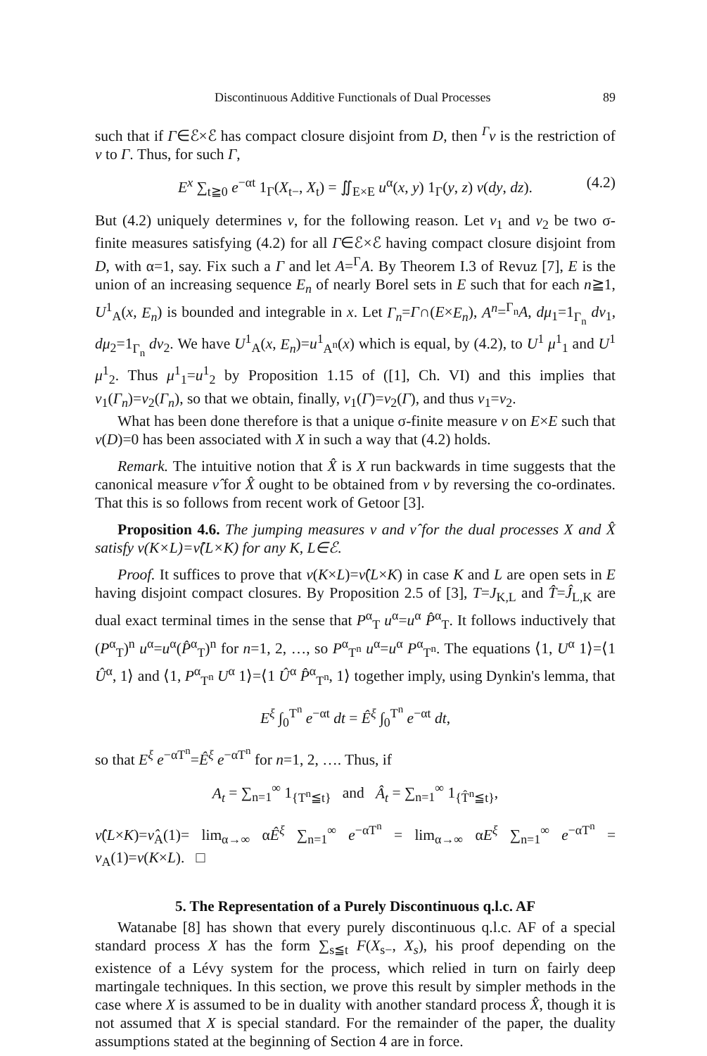Discontinuous Additive Functionals of Dual Processes 89
such that if Γ∈ℰ×ℰ has compact closure disjoint from D, then <sup>Γ</sup>ν is the restriction of ν to Γ. Thus, for such Γ,
E<sup>x</sup> ∑<sub>t≧0</sub> e<sup>−αt</sup> 1<sub>Γ</sub>(X<sub>t−</sub>, X<sub>t</sub>) = ∬<sub>E×E</sub> u<sup>α</sup>(x, y) 1<sub>Γ</sub>(y, z) ν(dy, dz). (4.2)
But (4.2) uniquely determines ν, for the following reason. Let ν<sub>1</sub> and ν<sub>2</sub> be two σ-finite measures satisfying (4.2) for all Γ∈ℰ×ℰ having compact closure disjoint from D, with α=1, say. Fix such a Γ and let A=<sup>Γ</sup>A. By Theorem I.3 of Revuz [7], E is the union of an increasing sequence E<sub>n</sub> of nearly Borel sets in E such that for each n≧1, U<sup>1</sup><sub>A</sub>(x, E<sub>n</sub>) is bounded and integrable in x. Let Γ<sub>n</sub>=Γ∩(E×E<sub>n</sub>), A<sup>n</sup>=<sup>Γ<sub>n</sub></sup>A, dμ<sub>1</sub>=1<sub>Γ<sub>n</sub></sub> dν<sub>1</sub>, dμ<sub>2</sub>=1<sub>Γ<sub>n</sub></sub> dν<sub>2</sub>. We have U<sup>1</sup><sub>A</sub>(x, E<sub>n</sub>)=u<sup>1</sup><sub>A<sup>n</sup></sub>(x) which is equal, by (4.2), to U<sup>1</sup> μ<sup>1</sup><sub>1</sub> and U<sup>1</sup> μ<sup>1</sup><sub>2</sub>. Thus μ<sup>1</sup><sub>1</sub>=u<sup>1</sup><sub>2</sub> by Proposition 1.15 of ([1], Ch. VI) and this implies that ν<sub>1</sub>(Γ<sub>n</sub>)=ν<sub>2</sub>(Γ<sub>n</sub>), so that we obtain, finally, ν<sub>1</sub>(Γ)=ν<sub>2</sub>(Γ), and thus ν<sub>1</sub>=ν<sub>2</sub>.
What has been done therefore is that a unique σ-finite measure ν on E×E such that ν(D)=0 has been associated with X in such a way that (4.2) holds.
Remark. The intuitive notion that X̂ is X run backwards in time suggests that the canonical measure ν̂ for X̂ ought to be obtained from ν by reversing the co-ordinates. That this is so follows from recent work of Getoor [3].
Proposition 4.6. The jumping measures ν and ν̂ for the dual processes X and X̂ satisfy ν(K×L)=ν̂(L×K) for any K, L∈ℰ.
Proof. It suffices to prove that ν(K×L)=ν̂(L×K) in case K and L are open sets in E having disjoint compact closures. By Proposition 2.5 of [3], T=J<sub>K,L</sub> and T̂=Ĵ<sub>L,K</sub> are dual exact terminal times in the sense that P<sup>α</sup><sub>T</sub> u<sup>α</sup>=u<sup>α</sup> P̂<sup>α</sup><sub>T</sub>. It follows inductively that (P<sup>α</sup><sub>T</sub>)<sup>n</sup> u<sup>α</sup>=u<sup>α</sup>(P̂<sup>α</sup><sub>T</sub>)<sup>n</sup> for n=1, 2, …, so P<sup>α</sup><sub>T<sup>n</sup></sub> u<sup>α</sup>=u<sup>α</sup> P<sup>α</sup><sub>T<sup>n</sup></sub>. The equations ⟨1, U<sup>α</sup> 1⟩=⟨1 Û<sup>α</sup>, 1⟩ and ⟨1, P<sup>α</sup><sub>T<sup>n</sup></sub> U<sup>α</sup> 1⟩=⟨1 Û<sup>α</sup> P̂<sup>α</sup><sub>T<sup>n</sup></sub>, 1⟩ together imply, using Dynkin's lemma, that
E<sup>ξ</sup> ∫<sub>0</sub><sup>T<sup>n</sup></sup> e<sup>−αt</sup> dt = Ê<sup>ξ</sup> ∫<sub>0</sub><sup>T<sup>n</sup></sup> e<sup>−αt</sup> dt,
so that E<sup>ξ</sup> e<sup>−αT<sup>n</sup></sup>=Ê<sup>ξ</sup> e<sup>−αT<sup>n</sup></sup> for n=1, 2, …. Thus, if
A<sub>t</sub> = ∑<sub>n=1</sub><sup>∞</sup> 1<sub>{T<sup>n</sup>≦t}</sub> and Â<sub>t</sub> = ∑<sub>n=1</sub><sup>∞</sup> 1<sub>{T̂<sup>n</sup>≦t}</sub>,
ν̂(L×K)=ν̂<sub>A</sub>(1)= lim<sub>α→∞</sub> αÊ<sup>ξ</sup> ∑<sub>n=1</sub><sup>∞</sup> e<sup>−αT<sup>n</sup></sup> = lim<sub>α→∞</sub> αE<sup>ξ</sup> ∑<sub>n=1</sub><sup>∞</sup> e<sup>−αT<sup>n</sup></sup> = ν<sub>A</sub>(1)=ν(K×L). □
5. The Representation of a Purely Discontinuous q.l.c. AF
Watanabe [8] has shown that every purely discontinuous q.l.c. AF of a special standard process X has the form ∑<sub>s≦t</sub> F(X<sub>s−</sub>, X<sub>s</sub>), his proof depending on the existence of a Lévy system for the process, which relied in turn on fairly deep martingale techniques. In this section, we prove this result by simpler methods in the case where X is assumed to be in duality with another standard process X̂, though it is not assumed that X is special standard. For the remainder of the paper, the duality assumptions stated at the beginning of Section 4 are in force.